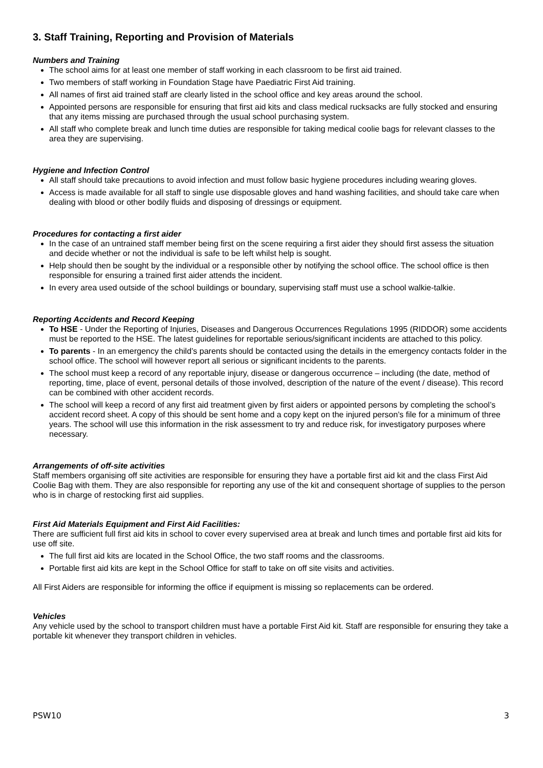3. Staff Training, Reporting and Provision of Materials
Numbers and Training
The school aims for at least one member of staff working in each classroom to be first aid trained.
Two members of staff working in Foundation Stage have Paediatric First Aid training.
All names of first aid trained staff are clearly listed in the school office and key areas around the school.
Appointed persons are responsible for ensuring that first aid kits and class medical rucksacks are fully stocked and ensuring that any items missing are purchased through the usual school purchasing system.
All staff who complete break and lunch time duties are responsible for taking medical coolie bags for relevant classes to the area they are supervising.
Hygiene and Infection Control
All staff should take precautions to avoid infection and must follow basic hygiene procedures including wearing gloves.
Access is made available for all staff to single use disposable gloves and hand washing facilities, and should take care when dealing with blood or other bodily fluids and disposing of dressings or equipment.
Procedures for contacting a first aider
In the case of an untrained staff member being first on the scene requiring a first aider they should first assess the situation and decide whether or not the individual is safe to be left whilst help is sought.
Help should then be sought by the individual or a responsible other by notifying the school office. The school office is then responsible for ensuring a trained first aider attends the incident.
In every area used outside of the school buildings or boundary, supervising staff must use a school walkie-talkie.
Reporting Accidents and Record Keeping
To HSE - Under the Reporting of Injuries, Diseases and Dangerous Occurrences Regulations 1995 (RIDDOR) some accidents must be reported to the HSE. The latest guidelines for reportable serious/significant incidents are attached to this policy.
To parents - In an emergency the child’s parents should be contacted using the details in the emergency contacts folder in the school office. The school will however report all serious or significant incidents to the parents.
The school must keep a record of any reportable injury, disease or dangerous occurrence – including (the date, method of reporting, time, place of event, personal details of those involved, description of the nature of the event / disease). This record can be combined with other accident records.
The school will keep a record of any first aid treatment given by first aiders or appointed persons by completing the school’s accident record sheet. A copy of this should be sent home and a copy kept on the injured person’s file for a minimum of three years. The school will use this information in the risk assessment to try and reduce risk, for investigatory purposes where necessary.
Arrangements of off-site activities
Staff members organising off site activities are responsible for ensuring they have a portable first aid kit and the class First Aid Coolie Bag with them. They are also responsible for reporting any use of the kit and consequent shortage of supplies to the person who is in charge of restocking first aid supplies.
First Aid Materials Equipment and First Aid Facilities:
There are sufficient full first aid kits in school to cover every supervised area at break and lunch times and portable first aid kits for use off site.
The full first aid kits are located in the School Office, the two staff rooms and the classrooms.
Portable first aid kits are kept in the School Office for staff to take on off site visits and activities.
All First Aiders are responsible for informing the office if equipment is missing so replacements can be ordered.
Vehicles
Any vehicle used by the school to transport children must have a portable First Aid kit. Staff are responsible for ensuring they take a portable kit whenever they transport children in vehicles.
PSW10 3